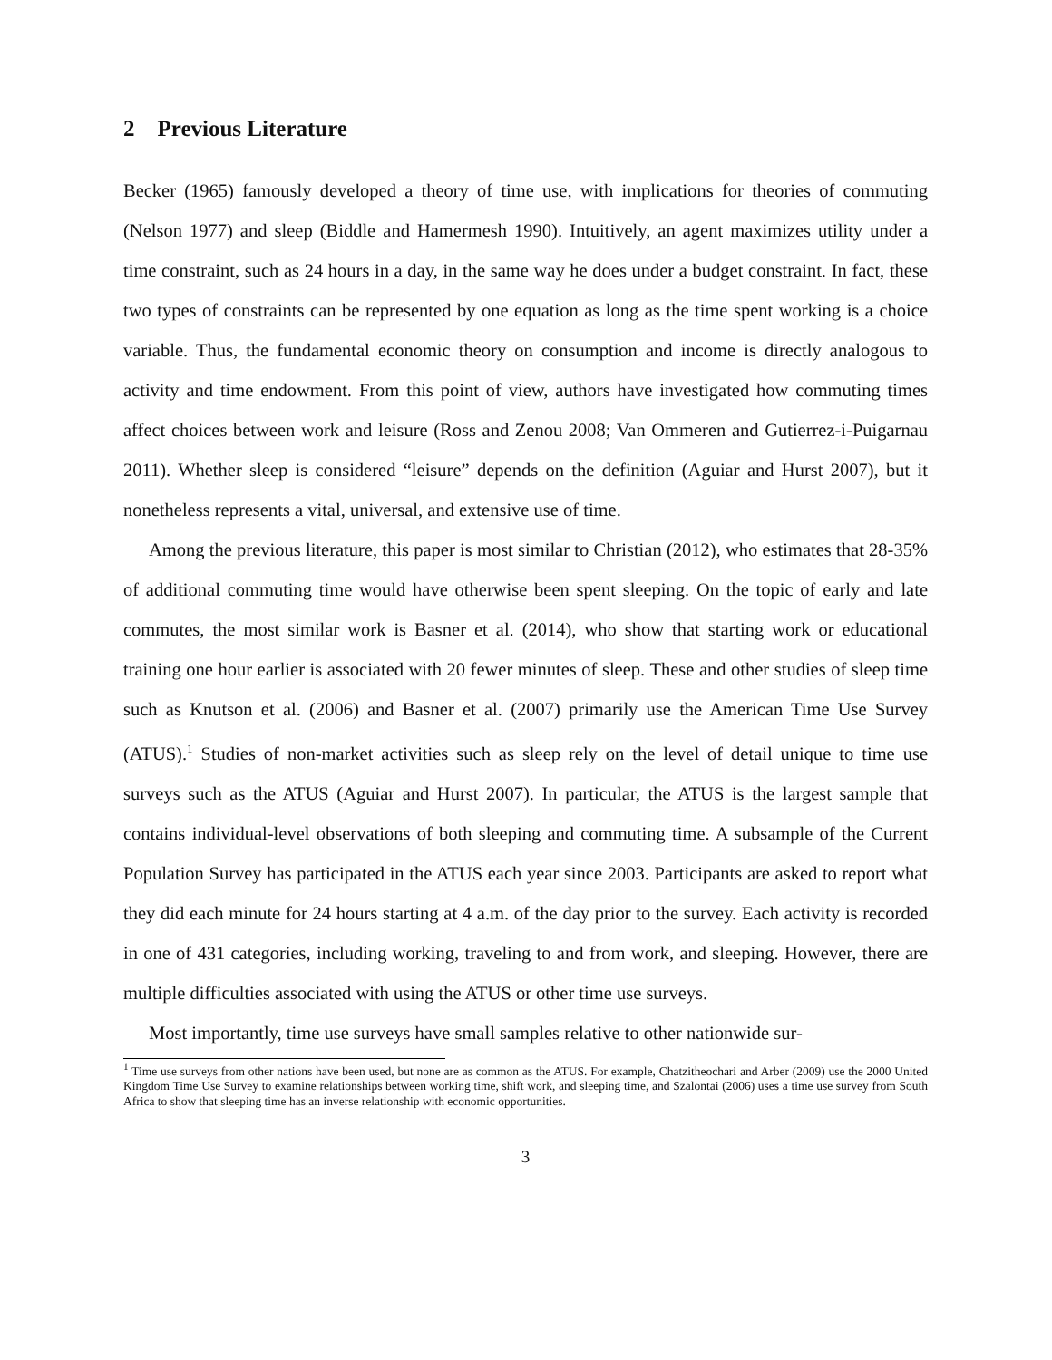2 Previous Literature
Becker (1965) famously developed a theory of time use, with implications for theories of commuting (Nelson 1977) and sleep (Biddle and Hamermesh 1990). Intuitively, an agent maximizes utility under a time constraint, such as 24 hours in a day, in the same way he does under a budget constraint. In fact, these two types of constraints can be represented by one equation as long as the time spent working is a choice variable. Thus, the fundamental economic theory on consumption and income is directly analogous to activity and time endowment. From this point of view, authors have investigated how commuting times affect choices between work and leisure (Ross and Zenou 2008; Van Ommeren and Gutierrez-i-Puigarnau 2011). Whether sleep is considered “leisure” depends on the definition (Aguiar and Hurst 2007), but it nonetheless represents a vital, universal, and extensive use of time.
Among the previous literature, this paper is most similar to Christian (2012), who estimates that 28-35% of additional commuting time would have otherwise been spent sleeping. On the topic of early and late commutes, the most similar work is Basner et al. (2014), who show that starting work or educational training one hour earlier is associated with 20 fewer minutes of sleep. These and other studies of sleep time such as Knutson et al. (2006) and Basner et al. (2007) primarily use the American Time Use Survey (ATUS).<sup>1</sup> Studies of non-market activities such as sleep rely on the level of detail unique to time use surveys such as the ATUS (Aguiar and Hurst 2007). In particular, the ATUS is the largest sample that contains individual-level observations of both sleeping and commuting time. A subsample of the Current Population Survey has participated in the ATUS each year since 2003. Participants are asked to report what they did each minute for 24 hours starting at 4 a.m. of the day prior to the survey. Each activity is recorded in one of 431 categories, including working, traveling to and from work, and sleeping. However, there are multiple difficulties associated with using the ATUS or other time use surveys.
Most importantly, time use surveys have small samples relative to other nationwide sur-
<sup>1</sup> Time use surveys from other nations have been used, but none are as common as the ATUS. For example, Chatzitheochari and Arber (2009) use the 2000 United Kingdom Time Use Survey to examine relationships between working time, shift work, and sleeping time, and Szalontai (2006) uses a time use survey from South Africa to show that sleeping time has an inverse relationship with economic opportunities.
3